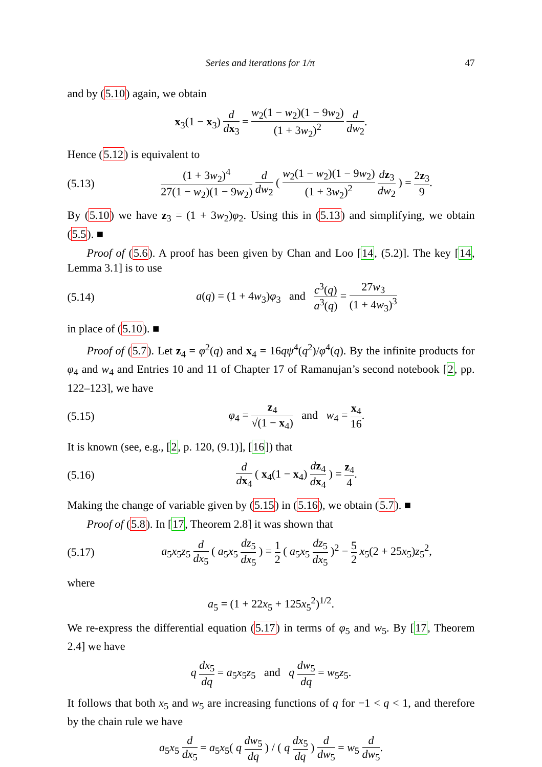Series and iterations for 1/π 47
and by (5.10) again, we obtain
x<sub>3</sub>(1 − x<sub>3</sub>) d dx<sub>3</sub> = w<sub>2</sub>(1 − w<sub>2</sub>)(1 − 9w<sub>2</sub>) (1 + 3w<sub>2</sub>)<sup>2</sup> d dw<sub>2</sub>.
Hence (5.12) is equivalent to
(5.13) (1 + 3w<sub>2</sub>)<sup>4</sup> 27(1 − w<sub>2</sub>)(1 − 9w<sub>2</sub>) d dw<sub>2</sub> ( w<sub>2</sub>(1 − w<sub>2</sub>)(1 − 9w<sub>2</sub>) (1 + 3w<sub>2</sub>)<sup>2</sup> dz<sub>3</sub> dw<sub>2</sub> ) = 2z<sub>3</sub> 9.
By (5.10) we have z<sub>3</sub> = (1 + 3w<sub>2</sub>)φ<sub>2</sub>. Using this in (5.13) and simplifying, we obtain (5.5). ■
Proof of (5.6). A proof has been given by Chan and Loo [14, (5.2)]. The key [14, Lemma 3.1] is to use
(5.14) a(q) = (1 + 4w<sub>3</sub>)φ<sub>3</sub> and c<sup>3</sup>(q) a<sup>3</sup>(q) = 27w<sub>3</sub> (1 + 4w<sub>3</sub>)<sup>3</sup>
in place of (5.10). ■
Proof of (5.7). Let z<sub>4</sub> = φ<sup>2</sup>(q) and x<sub>4</sub> = 16qψ<sup>4</sup>(q<sup>2</sup>)/φ<sup>4</sup>(q). By the infinite products for φ<sub>4</sub> and w<sub>4</sub> and Entries 10 and 11 of Chapter 17 of Ramanujan’s second notebook [2, pp. 122–123], we have
(5.15) φ<sub>4</sub> = z<sub>4</sub> √(1 − x<sub>4</sub>) and w<sub>4</sub> = x<sub>4</sub> 16.
It is known (see, e.g., [2, p. 120, (9.1)], [16]) that
(5.16) d dx<sub>4</sub> ( x<sub>4</sub>(1 − x<sub>4</sub>) dz<sub>4</sub> dx<sub>4</sub> ) = z<sub>4</sub> 4.
Making the change of variable given by (5.15) in (5.16), we obtain (5.7). ■
Proof of (5.8). In [17, Theorem 2.8] it was shown that
(5.17) a<sub>5</sub>x<sub>5</sub>z<sub>5</sub> d dx<sub>5</sub> ( a<sub>5</sub>x<sub>5</sub> dz<sub>5</sub> dx<sub>5</sub> ) = 1 2 ( a<sub>5</sub>x<sub>5</sub> dz<sub>5</sub> dx<sub>5</sub> )<sup>2</sup> − 5 2 x<sub>5</sub>(2 + 25x<sub>5</sub>)z<sub>5</sub><sup>2</sup>,
where
a<sub>5</sub> = (1 + 22x<sub>5</sub> + 125x<sub>5</sub><sup>2</sup>)<sup>1/2</sup>.
We re-express the differential equation (5.17) in terms of φ<sub>5</sub> and w<sub>5</sub>. By [17, Theorem 2.4] we have
q dx<sub>5</sub> dq = a<sub>5</sub>x<sub>5</sub>z<sub>5</sub> and q dw<sub>5</sub> dq = w<sub>5</sub>z<sub>5</sub>.
It follows that both x<sub>5</sub> and w<sub>5</sub> are increasing functions of q for −1 < q < 1, and therefore by the chain rule we have
a<sub>5</sub>x<sub>5</sub> d dx<sub>5</sub> = a<sub>5</sub>x<sub>5</sub>( q dw<sub>5</sub> dq ) / ( q dx<sub>5</sub> dq ) d dw<sub>5</sub> = w<sub>5</sub> d dw<sub>5</sub>.